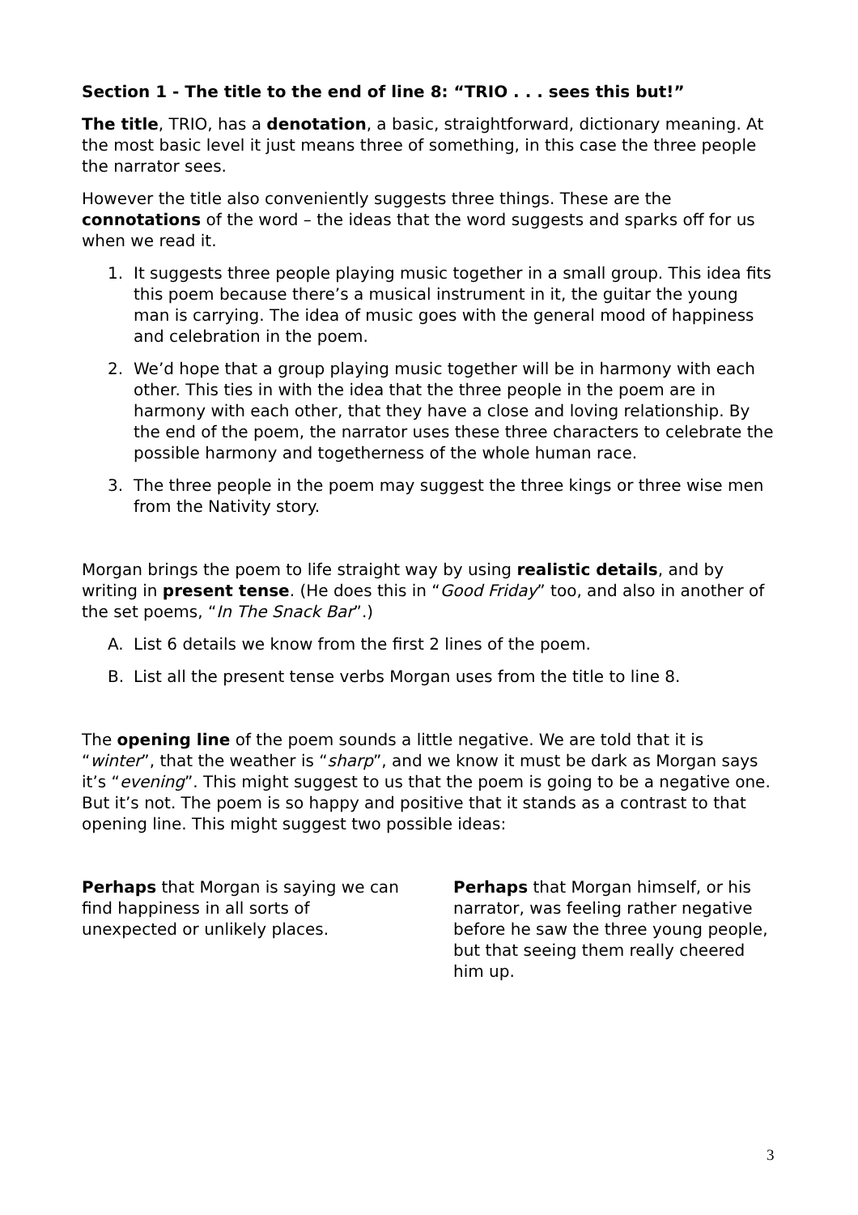Section 1 - The title to the end of line 8: “TRIO . . . sees this but!”
The title, TRIO, has a denotation, a basic, straightforward, dictionary meaning. At the most basic level it just means three of something, in this case the three people the narrator sees.
However the title also conveniently suggests three things. These are the connotations of the word – the ideas that the word suggests and sparks off for us when we read it.
1. It suggests three people playing music together in a small group. This idea fits this poem because there’s a musical instrument in it, the guitar the young man is carrying. The idea of music goes with the general mood of happiness and celebration in the poem.
2. We’d hope that a group playing music together will be in harmony with each other. This ties in with the idea that the three people in the poem are in harmony with each other, that they have a close and loving relationship. By the end of the poem, the narrator uses these three characters to celebrate the possible harmony and togetherness of the whole human race.
3. The three people in the poem may suggest the three kings or three wise men from the Nativity story.
Morgan brings the poem to life straight way by using realistic details, and by writing in present tense. (He does this in “Good Friday” too, and also in another of the set poems, “In The Snack Bar”.)
A. List 6 details we know from the first 2 lines of the poem.
B. List all the present tense verbs Morgan uses from the title to line 8.
The opening line of the poem sounds a little negative. We are told that it is “winter”, that the weather is “sharp”, and we know it must be dark as Morgan says it’s “evening”. This might suggest to us that the poem is going to be a negative one. But it’s not. The poem is so happy and positive that it stands as a contrast to that opening line. This might suggest two possible ideas:
Perhaps that Morgan is saying we can find happiness in all sorts of unexpected or unlikely places.
Perhaps that Morgan himself, or his narrator, was feeling rather negative before he saw the three young people, but that seeing them really cheered him up.
3